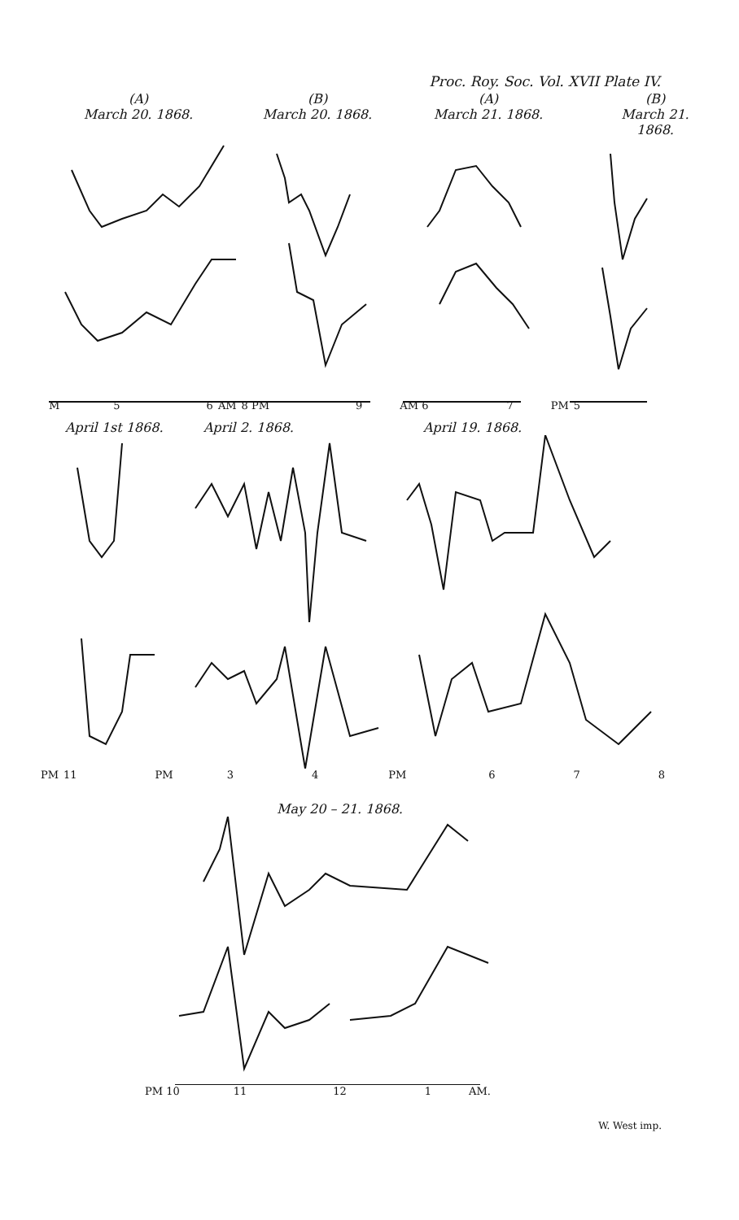Proc. Roy. Soc. Vol. XVII Plate IV.
(A)
March 20. 1868.
(B)
March 20. 1868.
(A)
March 21. 1868.
(B)
March 21. 1868.
M 5 6 AM 8 PM 9 AM 6 7 PM 5
April 1st 1868. April 2. 1868. April 19. 1868.
PM 11 PM 3 4 PM 6 7 8
May 20 – 21. 1868.
PM 10 11 12 1 AM.
W. West imp.